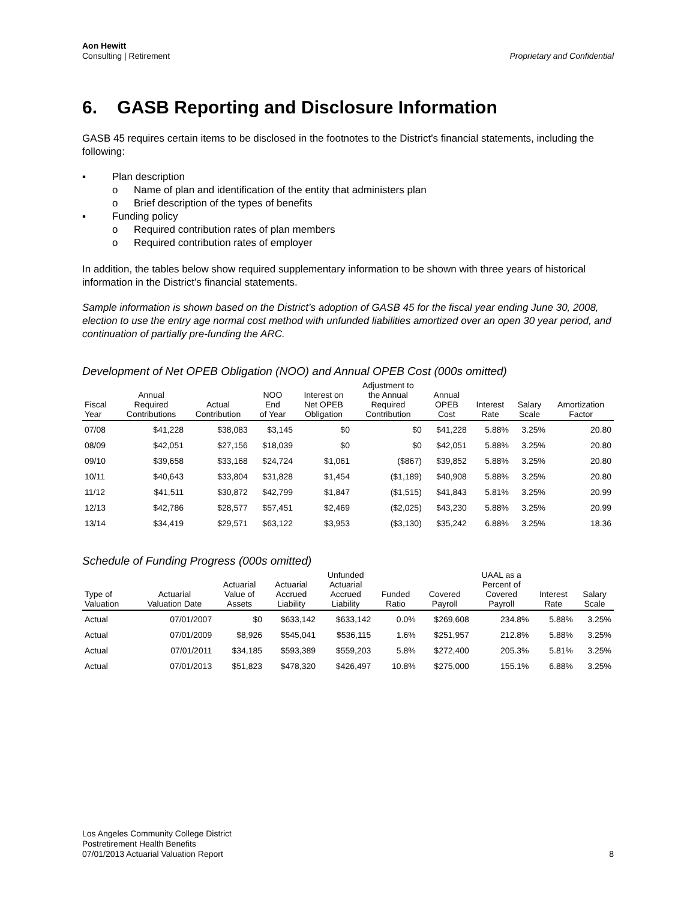Aon Hewitt
Consulting | Retirement
Proprietary and Confidential
6. GASB Reporting and Disclosure Information
GASB 45 requires certain items to be disclosed in the footnotes to the District’s financial statements, including the following:
▪ Plan description
o Name of plan and identification of the entity that administers plan
o Brief description of the types of benefits
▪ Funding policy
o Required contribution rates of plan members
o Required contribution rates of employer
In addition, the tables below show required supplementary information to be shown with three years of historical information in the District’s financial statements.
Sample information is shown based on the District’s adoption of GASB 45 for the fiscal year ending June 30, 2008, election to use the entry age normal cost method with unfunded liabilities amortized over an open 30 year period, and continuation of partially pre-funding the ARC.
Development of Net OPEB Obligation (NOO) and Annual OPEB Cost (000s omitted)
| Fiscal Year | Annual Required Contributions | Actual Contribution | NOO End of Year | Interest on Net OPEB Obligation | Adjustment to the Annual Required Contribution | Annual OPEB Cost | Interest Rate | Salary Scale | Amortization Factor |
| --- | --- | --- | --- | --- | --- | --- | --- | --- | --- |
| 07/08 | $41,228 | $38,083 | $3,145 | $0 | $0 | $41,228 | 5.88% | 3.25% | 20.80 |
| 08/09 | $42,051 | $27,156 | $18,039 | $0 | $0 | $42,051 | 5.88% | 3.25% | 20.80 |
| 09/10 | $39,658 | $33,168 | $24,724 | $1,061 | ($867) | $39,852 | 5.88% | 3.25% | 20.80 |
| 10/11 | $40,643 | $33,804 | $31,828 | $1,454 | ($1,189) | $40,908 | 5.88% | 3.25% | 20.80 |
| 11/12 | $41,511 | $30,872 | $42,799 | $1,847 | ($1,515) | $41,843 | 5.81% | 3.25% | 20.99 |
| 12/13 | $42,786 | $28,577 | $57,451 | $2,469 | ($2,025) | $43,230 | 5.88% | 3.25% | 20.99 |
| 13/14 | $34,419 | $29,571 | $63,122 | $3,953 | ($3,130) | $35,242 | 6.88% | 3.25% | 18.36 |
Schedule of Funding Progress (000s omitted)
| Type of Valuation | Actuarial Valuation Date | Actuarial Value of Assets | Actuarial Accrued Liability | Unfunded Actuarial Accrued Liability | Funded Ratio | Covered Payroll | UAAL as a Percent of Covered Payroll | Interest Rate | Salary Scale |
| --- | --- | --- | --- | --- | --- | --- | --- | --- | --- |
| Actual | 07/01/2007 | $0 | $633,142 | $633,142 | 0.0% | $269,608 | 234.8% | 5.88% | 3.25% |
| Actual | 07/01/2009 | $8,926 | $545,041 | $536,115 | 1.6% | $251,957 | 212.8% | 5.88% | 3.25% |
| Actual | 07/01/2011 | $34,185 | $593,389 | $559,203 | 5.8% | $272,400 | 205.3% | 5.81% | 3.25% |
| Actual | 07/01/2013 | $51,823 | $478,320 | $426,497 | 10.8% | $275,000 | 155.1% | 6.88% | 3.25% |
Los Angeles Community College District
Postretirement Health Benefits
07/01/2013 Actuarial Valuation Report
8